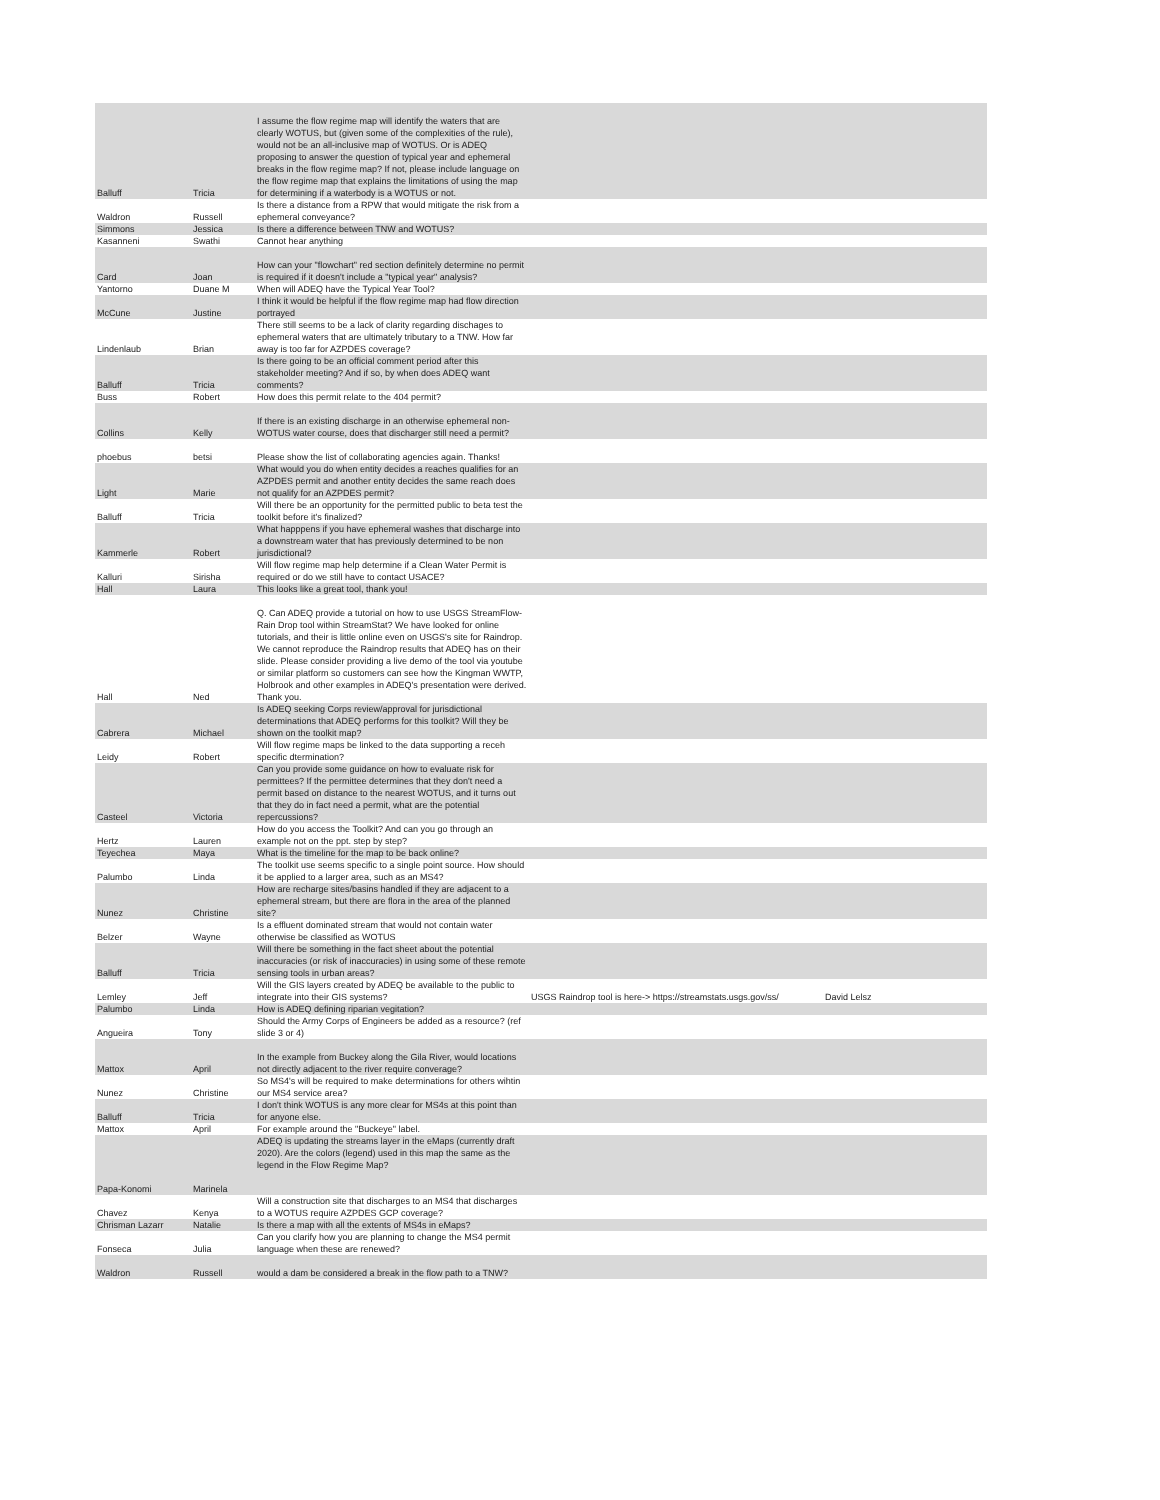| Balluff | Tricia | I assume the flow regime map will identify the waters that are clearly WOTUS, but (given some of the complexities of the rule), would not be an all-inclusive map of WOTUS. Or is ADEQ proposing to answer the question of typical year and ephemeral breaks in the flow regime map? If not, please include language on the flow regime map that explains the limitations of using the map for determining if a waterbody is a WOTUS or not. | | |
| Waldron | Russell | Is there a distance from a RPW that would mitigate the risk from a ephemeral conveyance? | | |
| Simmons | Jessica | Is there a difference between TNW and WOTUS? | | |
| Kasanneni | Swathi | Cannot hear anything | | |
| Card | Joan | How can your "flowchart" red section definitely determine no permit is required if it doesn't include a "typical year" analysis? | | |
| Yantorno | Duane M | When will ADEQ have the Typical Year Tool? | | |
| McCune | Justine | I think it would be helpful if the flow regime map had flow direction portrayed | | |
| Lindenlaub | Brian | There still seems to be a lack of clarity regarding dischages to ephemeral waters that are ultimately tributary to a TNW. How far away is too far for AZPDES coverage? | | |
| Balluff | Tricia | Is there going to be an official comment period after this stakeholder meeting? And if so, by when does ADEQ want comments? | | |
| Buss | Robert | How does this permit relate to the 404 permit? | | |
| Collins | Kelly | If there is an existing discharge in an otherwise ephemeral non-WOTUS water course, does that discharger still need a permit? | | |
| phoebus | betsi | Please show the list of collaborating agencies again. Thanks! | | |
| Light | Marie | What would you do when entity decides a reaches qualifies for an AZPDES permit and another entity decides the same reach does not qualify for an AZPDES permit? | | |
| Balluff | Tricia | Will there be an opportunity for the permitted public to beta test the toolkit before it's finalized? | | |
| Kammerle | Robert | What happpens if you have ephemeral washes that discharge into a downstream water that has previously determined to be non jurisdictional? | | |
| Kalluri | Sirisha | Will flow regime map help determine if a Clean Water Permit is required or do we still have to contact USACE? | | |
| Hall | Laura | This looks like a great tool, thank you! | | |
| Hall | Ned | Q. Can ADEQ provide a tutorial on how to use USGS StreamFlow-Rain Drop tool within StreamStat? We have looked for online tutorials, and their is little online even on USGS's site for Raindrop. We cannot reproduce the Raindrop results that ADEQ has on their slide. Please consider providing a live demo of the tool via youtube or similar platform so customers can see how the Kingman WWTP, Holbrook and other examples in ADEQ's presentation were derived. Thank you. | | |
| Cabrera | Michael | Is ADEQ seeking Corps review/approval for jurisdictional determinations that ADEQ performs for this toolkit? Will they be shown on the toolkit map? | | |
| Leidy | Robert | Will flow regime maps be linked to the data supporting a receh specific dtermination? | | |
| Casteel | Victoria | Can you provide some guidance on how to evaluate risk for permittees? If the permittee determines that they don't need a permit based on distance to the nearest WOTUS, and it turns out that they do in fact need a permit, what are the potential repercussions? | | |
| Hertz | Lauren | How do you access the Toolkit? And can you go through an example not on the ppt. step by step? | | |
| Teyechea | Maya | What is the timeline for the map to be back online? | | |
| Palumbo | Linda | The toolkit use seems specific to a single point source. How should it be applied to a larger area, such as an MS4? | | |
| Nunez | Christine | How are recharge sites/basins handled if they are adjacent to a ephemeral stream, but there are flora in the area of the planned site? | | |
| Belzer | Wayne | Is a effluent dominated stream that would not contain water otherwise be classified as WOTUS | | |
| Balluff | Tricia | Will there be something in the fact sheet about the potential inaccuracies (or risk of inaccuracies) in using some of these remote sensing tools in urban areas? | | |
| Lemley | Jeff | Will the GIS layers created by ADEQ be available to the public to integrate into their GIS systems? | USGS Raindrop tool is here-> https://streamstats.usgs.gov/ss/ | David Lelsz |
| Palumbo | Linda | How is ADEQ defining riparian vegitation? | | |
| Angueira | Tony | Should the Army Corps of Engineers be added as a resource? (ref slide 3 or 4) | | |
| Mattox | April | In the example from Buckey along the Gila River, would locations not directly adjacent to the river require converage? | | |
| Nunez | Christine | So MS4's will be required to make determinations for others wihtin our MS4 service area? | | |
| Balluff | Tricia | I don't think WOTUS is any more clear for MS4s at this point than for anyone else. | | |
| Mattox | April | For example around the "Buckeye" label. | | |
| Papa-Konomi | Marinela | ADEQ is updating the streams layer in the eMaps (currently draft 2020). Are the colors (legend) used in this map the same as the legend in the Flow Regime Map? | | |
| Chavez | Kenya | Will a construction site that discharges to an MS4 that discharges to a WOTUS require AZPDES GCP coverage? | | |
| Chrisman Lazarr | Natalie | Is there a map with all the extents of MS4s in eMaps? | | |
| Fonseca | Julia | Can you clarify how you are planning to change the MS4 permit language when these are renewed? | | |
| Waldron | Russell | would a dam be considered a break in the flow path to a TNW? | | |